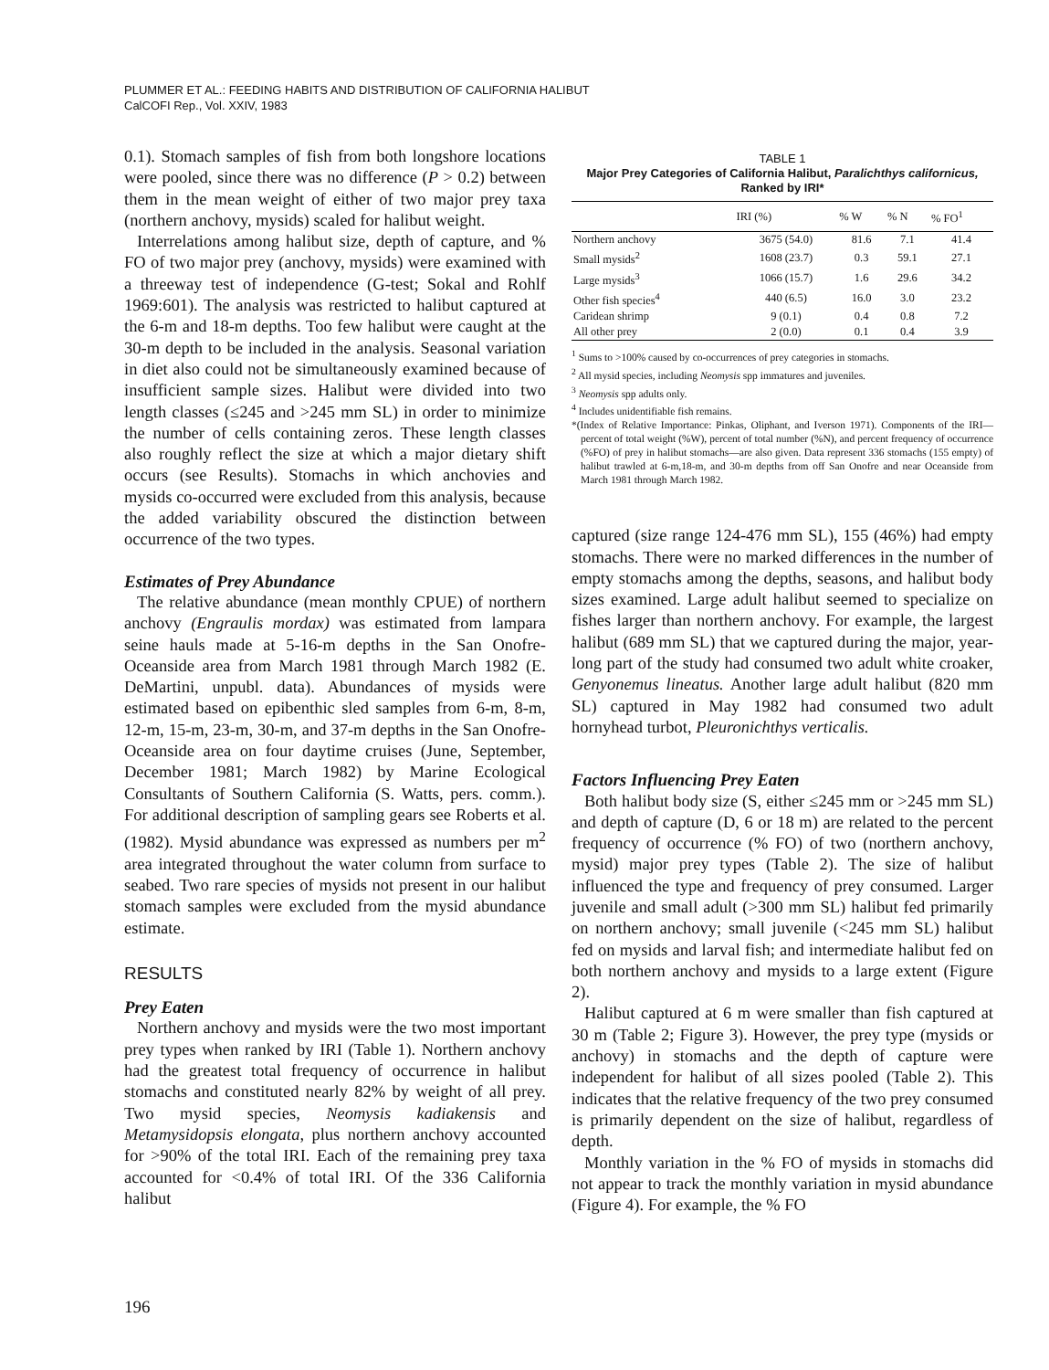PLUMMER ET AL.: FEEDING HABITS AND DISTRIBUTION OF CALIFORNIA HALIBUT
CalCOFI Rep., Vol. XXIV, 1983
0.1). Stomach samples of fish from both longshore locations were pooled, since there was no difference (P > 0.2) between them in the mean weight of either of two major prey taxa (northern anchovy, mysids) scaled for halibut weight.
Interrelations among halibut size, depth of capture, and % FO of two major prey (anchovy, mysids) were examined with a threeway test of independence (G-test; Sokal and Rohlf 1969:601). The analysis was restricted to halibut captured at the 6-m and 18-m depths. Too few halibut were caught at the 30-m depth to be included in the analysis. Seasonal variation in diet also could not be simultaneously examined because of insufficient sample sizes. Halibut were divided into two length classes (≤245 and >245 mm SL) in order to minimize the number of cells containing zeros. These length classes also roughly reflect the size at which a major dietary shift occurs (see Results). Stomachs in which anchovies and mysids co-occurred were excluded from this analysis, because the added variability obscured the distinction between occurrence of the two types.
Estimates of Prey Abundance
The relative abundance (mean monthly CPUE) of northern anchovy (Engraulis mordax) was estimated from lampara seine hauls made at 5-16-m depths in the San Onofre-Oceanside area from March 1981 through March 1982 (E. DeMartini, unpubl. data). Abundances of mysids were estimated based on epibenthic sled samples from 6-m, 8-m, 12-m, 15-m, 23-m, 30-m, and 37-m depths in the San Onofre-Oceanside area on four daytime cruises (June, September, December 1981; March 1982) by Marine Ecological Consultants of Southern California (S. Watts, pers. comm.). For additional description of sampling gears see Roberts et al. (1982). Mysid abundance was expressed as numbers per m<sup>2</sup> area integrated throughout the water column from surface to seabed. Two rare species of mysids not present in our halibut stomach samples were excluded from the mysid abundance estimate.
RESULTS
Prey Eaten
Northern anchovy and mysids were the two most important prey types when ranked by IRI (Table 1). Northern anchovy had the greatest total frequency of occurrence in halibut stomachs and constituted nearly 82% by weight of all prey. Two mysid species, Neomysis kadiakensis and Metamysidopsis elongata, plus northern anchovy accounted for >90% of the total IRI. Each of the remaining prey taxa accounted for <0.4% of total IRI. Of the 336 California halibut
TABLE 1
Major Prey Categories of California Halibut, Paralichthys californicus, Ranked by IRI*
| | IRI (%) | % W | % N | % FO<sup>1</sup> |
| --- | --- | --- | --- | --- |
| Northern anchovy | 3675 (54.0) | 81.6 | 7.1 | 41.4 |
| Small mysids<sup>2</sup> | 1608 (23.7) | 0.3 | 59.1 | 27.1 |
| Large mysids<sup>3</sup> | 1066 (15.7) | 1.6 | 29.6 | 34.2 |
| Other fish species<sup>4</sup> | 440 (6.5) | 16.0 | 3.0 | 23.2 |
| Caridean shrimp | 9 (0.1) | 0.4 | 0.8 | 7.2 |
| All other prey | 2 (0.0) | 0.1 | 0.4 | 3.9 |
<sup>1</sup> Sums to >100% caused by co-occurrences of prey categories in stomachs.
<sup>2</sup> All mysid species, including Neomysis spp immatures and juveniles.
<sup>3</sup> Neomysis spp adults only.
<sup>4</sup> Includes unidentifiable fish remains.
*(Index of Relative Importance: Pinkas, Oliphant, and Iverson 1971). Components of the IRI—percent of total weight (%W), percent of total number (%N), and percent frequency of occurrence (%FO) of prey in halibut stomachs—are also given. Data represent 336 stomachs (155 empty) of halibut trawled at 6-m,18-m, and 30-m depths from off San Onofre and near Oceanside from March 1981 through March 1982.
captured (size range 124-476 mm SL), 155 (46%) had empty stomachs. There were no marked differences in the number of empty stomachs among the depths, seasons, and halibut body sizes examined. Large adult halibut seemed to specialize on fishes larger than northern anchovy. For example, the largest halibut (689 mm SL) that we captured during the major, year-long part of the study had consumed two adult white croaker, Genyonemus lineatus. Another large adult halibut (820 mm SL) captured in May 1982 had consumed two adult hornyhead turbot, Pleuronichthys verticalis.
Factors Influencing Prey Eaten
Both halibut body size (S, either ≤245 mm or >245 mm SL) and depth of capture (D, 6 or 18 m) are related to the percent frequency of occurrence (% FO) of two (northern anchovy, mysid) major prey types (Table 2). The size of halibut influenced the type and frequency of prey consumed. Larger juvenile and small adult (>300 mm SL) halibut fed primarily on northern anchovy; small juvenile (<245 mm SL) halibut fed on mysids and larval fish; and intermediate halibut fed on both northern anchovy and mysids to a large extent (Figure 2).
Halibut captured at 6 m were smaller than fish captured at 30 m (Table 2; Figure 3). However, the prey type (mysids or anchovy) in stomachs and the depth of capture were independent for halibut of all sizes pooled (Table 2). This indicates that the relative frequency of the two prey consumed is primarily dependent on the size of halibut, regardless of depth.
Monthly variation in the % FO of mysids in stomachs did not appear to track the monthly variation in mysid abundance (Figure 4). For example, the % FO
196